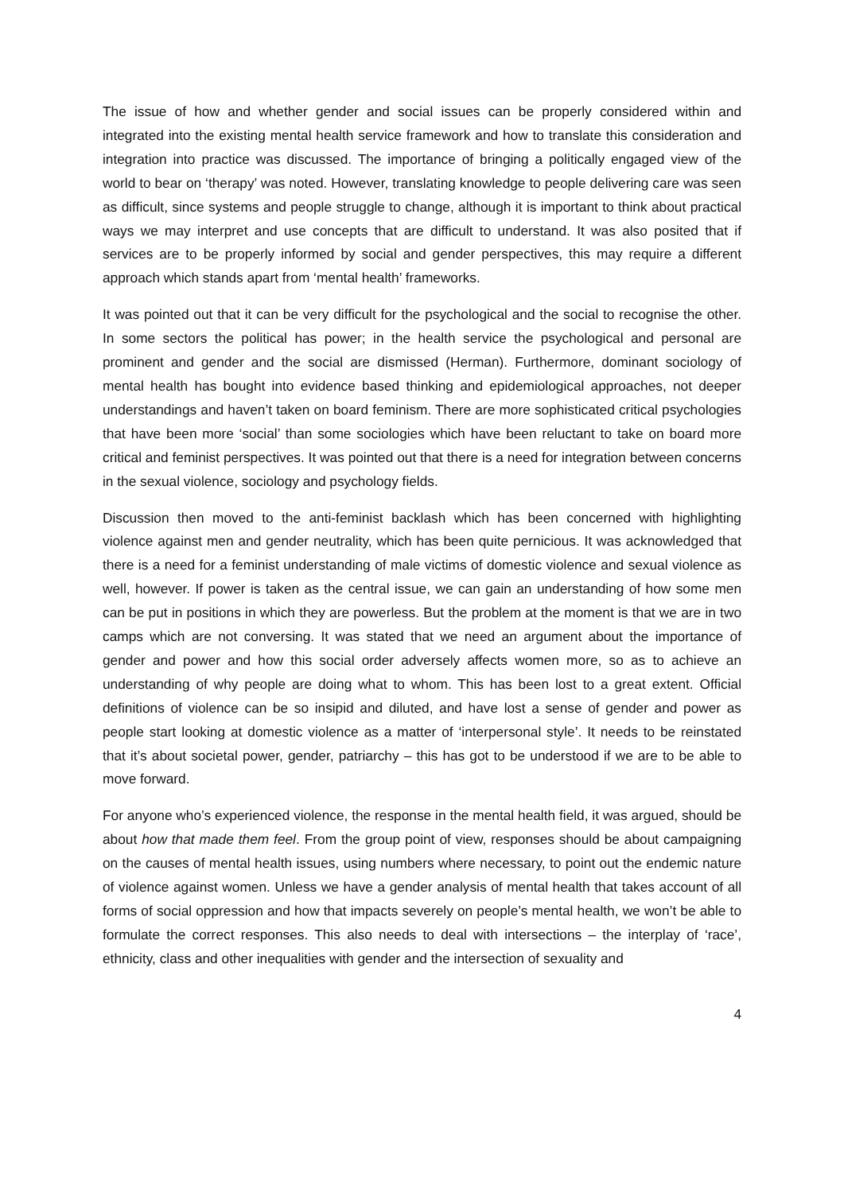The issue of how and whether gender and social issues can be properly considered within and integrated into the existing mental health service framework and how to translate this consideration and integration into practice was discussed. The importance of bringing a politically engaged view of the world to bear on ‘therapy’ was noted. However, translating knowledge to people delivering care was seen as difficult, since systems and people struggle to change, although it is important to think about practical ways we may interpret and use concepts that are difficult to understand. It was also posited that if services are to be properly informed by social and gender perspectives, this may require a different approach which stands apart from ‘mental health’ frameworks.
It was pointed out that it can be very difficult for the psychological and the social to recognise the other. In some sectors the political has power; in the health service the psychological and personal are prominent and gender and the social are dismissed (Herman). Furthermore, dominant sociology of mental health has bought into evidence based thinking and epidemiological approaches, not deeper understandings and haven’t taken on board feminism. There are more sophisticated critical psychologies that have been more ‘social’ than some sociologies which have been reluctant to take on board more critical and feminist perspectives. It was pointed out that there is a need for integration between concerns in the sexual violence, sociology and psychology fields.
Discussion then moved to the anti-feminist backlash which has been concerned with highlighting violence against men and gender neutrality, which has been quite pernicious. It was acknowledged that there is a need for a feminist understanding of male victims of domestic violence and sexual violence as well, however. If power is taken as the central issue, we can gain an understanding of how some men can be put in positions in which they are powerless. But the problem at the moment is that we are in two camps which are not conversing. It was stated that we need an argument about the importance of gender and power and how this social order adversely affects women more, so as to achieve an understanding of why people are doing what to whom. This has been lost to a great extent. Official definitions of violence can be so insipid and diluted, and have lost a sense of gender and power as people start looking at domestic violence as a matter of ‘interpersonal style’. It needs to be reinstated that it’s about societal power, gender, patriarchy – this has got to be understood if we are to be able to move forward.
For anyone who’s experienced violence, the response in the mental health field, it was argued, should be about how that made them feel. From the group point of view, responses should be about campaigning on the causes of mental health issues, using numbers where necessary, to point out the endemic nature of violence against women. Unless we have a gender analysis of mental health that takes account of all forms of social oppression and how that impacts severely on people’s mental health, we won’t be able to formulate the correct responses. This also needs to deal with intersections – the interplay of ‘race’, ethnicity, class and other inequalities with gender and the intersection of sexuality and
4